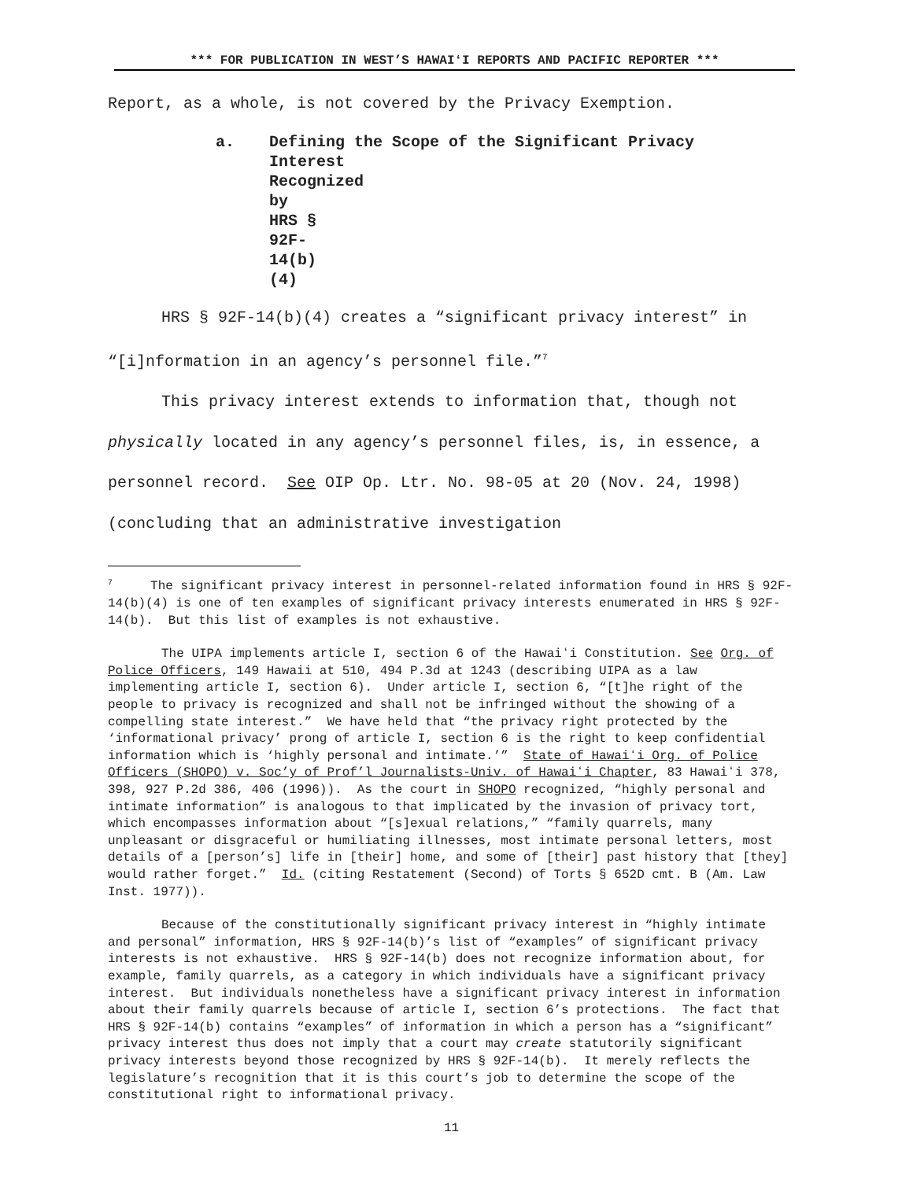*** FOR PUBLICATION IN WEST’S HAWAIʻI REPORTS AND PACIFIC REPORTER ***
Report, as a whole, is not covered by the Privacy Exemption.
a. Defining the Scope of the Significant Privacy
Interest Recognized by HRS § 92F-14(b)(4)
HRS § 92F-14(b)(4) creates a “significant privacy interest” in “[i]nformation in an agency’s personnel file.”<sup>7</sup>
This privacy interest extends to information that, though not physically located in any agency’s personnel files, is, in essence, a personnel record. See OIP Op. Ltr. No. 98-05 at 20 (Nov. 24, 1998) (concluding that an administrative investigation
<sup>7</sup> The significant privacy interest in personnel-related information found in HRS § 92F-14(b)(4) is one of ten examples of significant privacy interests enumerated in HRS § 92F-14(b). But this list of examples is not exhaustive.
The UIPA implements article I, section 6 of the Hawaiʻi Constitution. See Org. of Police Officers, 149 Hawaii at 510, 494 P.3d at 1243 (describing UIPA as a law implementing article I, section 6). Under article I, section 6, “[t]he right of the people to privacy is recognized and shall not be infringed without the showing of a compelling state interest.” We have held that “the privacy right protected by the ‘informational privacy’ prong of article I, section 6 is the right to keep confidential information which is ‘highly personal and intimate.’” State of Hawaiʻi Org. of Police Officers (SHOPO) v. Soc’y of Prof’l Journalists-Univ. of Hawaiʻi Chapter, 83 Hawaiʻi 378, 398, 927 P.2d 386, 406 (1996)). As the court in SHOPO recognized, “highly personal and intimate information” is analogous to that implicated by the invasion of privacy tort, which encompasses information about “[s]exual relations,” “family quarrels, many unpleasant or disgraceful or humiliating illnesses, most intimate personal letters, most details of a [person’s] life in [their] home, and some of [their] past history that [they] would rather forget.” Id. (citing Restatement (Second) of Torts § 652D cmt. B (Am. Law Inst. 1977)).
Because of the constitutionally significant privacy interest in “highly intimate and personal” information, HRS § 92F-14(b)’s list of “examples” of significant privacy interests is not exhaustive. HRS § 92F-14(b) does not recognize information about, for example, family quarrels, as a category in which individuals have a significant privacy interest. But individuals nonetheless have a significant privacy interest in information about their family quarrels because of article I, section 6’s protections. The fact that HRS § 92F-14(b) contains “examples” of information in which a person has a “significant” privacy interest thus does not imply that a court may create statutorily significant privacy interests beyond those recognized by HRS § 92F-14(b). It merely reflects the legislature’s recognition that it is this court’s job to determine the scope of the constitutional right to informational privacy.
11